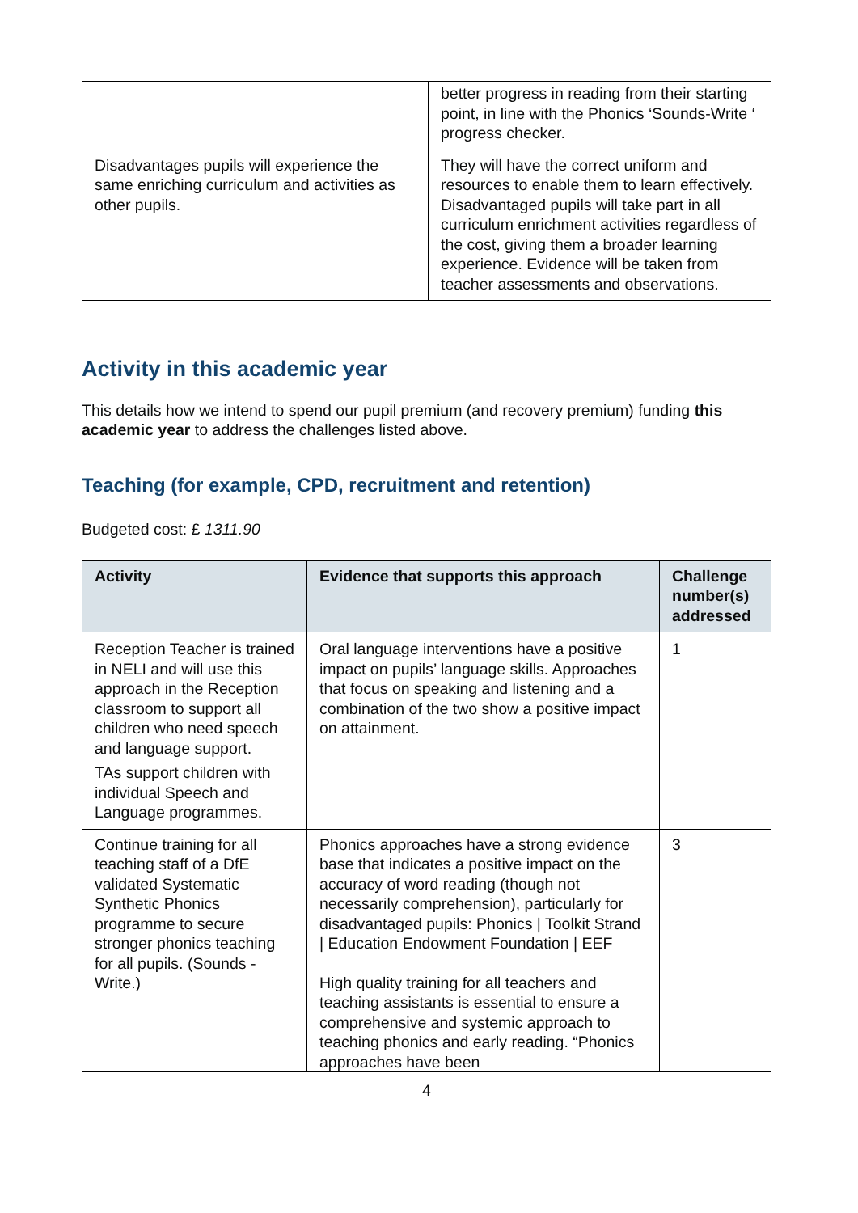| | better progress in reading from their starting point, in line with the Phonics ‘Sounds-Write ‘ progress checker. |
| Disadvantages pupils will experience the same enriching curriculum and activities as other pupils. | They will have the correct uniform and resources to enable them to learn effectively. Disadvantaged pupils will take part in all curriculum enrichment activities regardless of the cost, giving them a broader learning experience. Evidence will be taken from teacher assessments and observations. |
Activity in this academic year
This details how we intend to spend our pupil premium (and recovery premium) funding this academic year to address the challenges listed above.
Teaching (for example, CPD, recruitment and retention)
Budgeted cost: £ 1311.90
| Activity | Evidence that supports this approach | Challenge number(s) addressed |
| --- | --- | --- |
| Reception Teacher is trained in NELI and will use this approach in the Reception classroom to support all children who need speech and language support. TAs support children with individual Speech and Language programmes. | Oral language interventions have a positive impact on pupils’ language skills. Approaches that focus on speaking and listening and a combination of the two show a positive impact on attainment. | 1 |
| Continue training for all teaching staff of a DfE validated Systematic Synthetic Phonics programme to secure stronger phonics teaching for all pupils. (Sounds -Write.) | Phonics approaches have a strong evidence base that indicates a positive impact on the accuracy of word reading (though not necessarily comprehension), particularly for disadvantaged pupils: Phonics / Toolkit Strand / Education Endowment Foundation / EEF High quality training for all teachers and teaching assistants is essential to ensure a comprehensive and systemic approach to teaching phonics and early reading. “Phonics approaches have been | 3 |
4